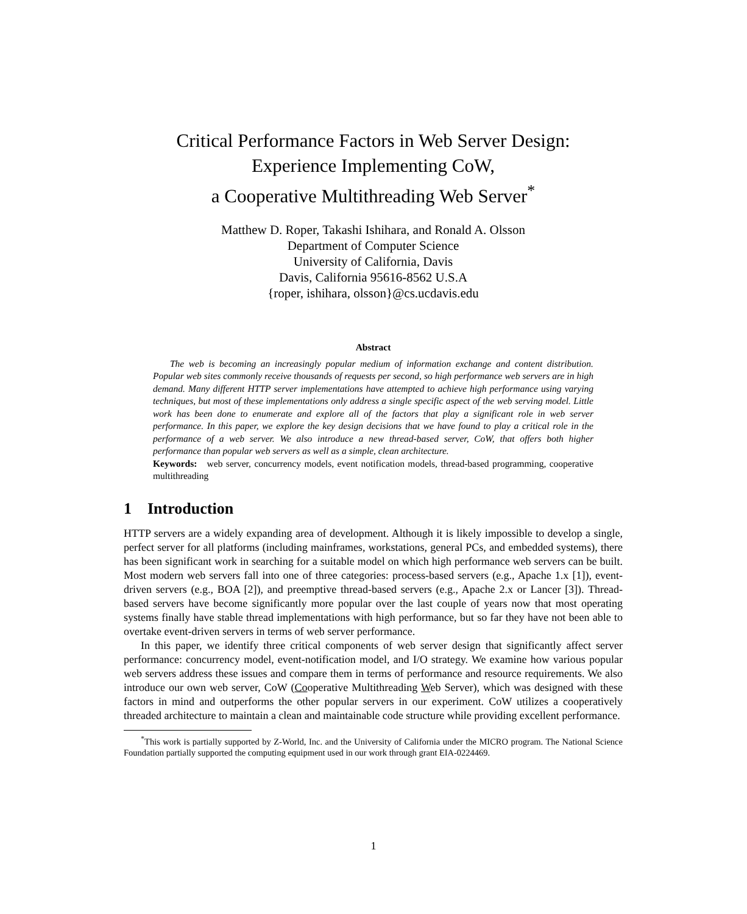Critical Performance Factors in Web Server Design:
Experience Implementing CoW,
a Cooperative Multithreading Web Server<sup>*</sup>
Matthew D. Roper, Takashi Ishihara, and Ronald A. Olsson
Department of Computer Science
University of California, Davis
Davis, California 95616-8562 U.S.A
{roper, ishihara, olsson}@cs.ucdavis.edu
Abstract
The web is becoming an increasingly popular medium of information exchange and content distribution. Popular web sites commonly receive thousands of requests per second, so high performance web servers are in high demand. Many different HTTP server implementations have attempted to achieve high performance using varying techniques, but most of these implementations only address a single specific aspect of the web serving model. Little work has been done to enumerate and explore all of the factors that play a significant role in web server performance. In this paper, we explore the key design decisions that we have found to play a critical role in the performance of a web server. We also introduce a new thread-based server, CoW, that offers both higher performance than popular web servers as well as a simple, clean architecture.
Keywords: web server, concurrency models, event notification models, thread-based programming, cooperative multithreading
1 Introduction
HTTP servers are a widely expanding area of development. Although it is likely impossible to develop a single, perfect server for all platforms (including mainframes, workstations, general PCs, and embedded systems), there has been significant work in searching for a suitable model on which high performance web servers can be built. Most modern web servers fall into one of three categories: process-based servers (e.g., Apache 1.x [1]), event-driven servers (e.g., BOA [2]), and preemptive thread-based servers (e.g., Apache 2.x or Lancer [3]). Thread-based servers have become significantly more popular over the last couple of years now that most operating systems finally have stable thread implementations with high performance, but so far they have not been able to overtake event-driven servers in terms of web server performance.
In this paper, we identify three critical components of web server design that significantly affect server performance: concurrency model, event-notification model, and I/O strategy. We examine how various popular web servers address these issues and compare them in terms of performance and resource requirements. We also introduce our own web server, CoW (Cooperative Multithreading Web Server), which was designed with these factors in mind and outperforms the other popular servers in our experiment. CoW utilizes a cooperatively threaded architecture to maintain a clean and maintainable code structure while providing excellent performance.
<sup>*</sup> This work is partially supported by Z-World, Inc. and the University of California under the MICRO program. The National Science Foundation partially supported the computing equipment used in our work through grant EIA-0224469.
1